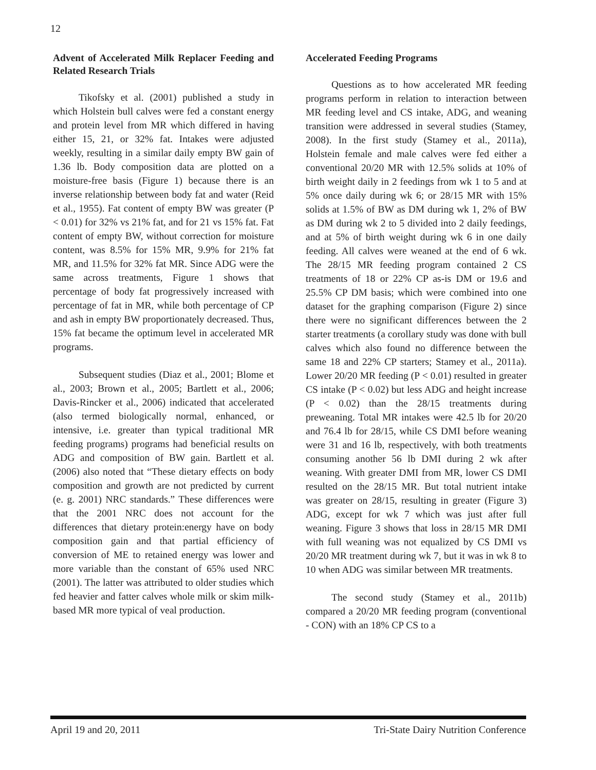12
Advent of Accelerated Milk Replacer Feeding and Related Research Trials
Tikofsky et al. (2001) published a study in which Holstein bull calves were fed a constant energy and protein level from MR which differed in having either 15, 21, or 32% fat. Intakes were adjusted weekly, resulting in a similar daily empty BW gain of 1.36 lb. Body composition data are plotted on a moisture-free basis (Figure 1) because there is an inverse relationship between body fat and water (Reid et al., 1955). Fat content of empty BW was greater (P < 0.01) for 32% vs 21% fat, and for 21 vs 15% fat. Fat content of empty BW, without correction for moisture content, was 8.5% for 15% MR, 9.9% for 21% fat MR, and 11.5% for 32% fat MR. Since ADG were the same across treatments, Figure 1 shows that percentage of body fat progressively increased with percentage of fat in MR, while both percentage of CP and ash in empty BW proportionately decreased. Thus, 15% fat became the optimum level in accelerated MR programs.
Subsequent studies (Diaz et al., 2001; Blome et al., 2003; Brown et al., 2005; Bartlett et al., 2006; Davis-Rincker et al., 2006) indicated that accelerated (also termed biologically normal, enhanced, or intensive, i.e. greater than typical traditional MR feeding programs) programs had beneficial results on ADG and composition of BW gain. Bartlett et al. (2006) also noted that “These dietary effects on body composition and growth are not predicted by current (e. g. 2001) NRC standards.” These differences were that the 2001 NRC does not account for the differences that dietary protein:energy have on body composition gain and that partial efficiency of conversion of ME to retained energy was lower and more variable than the constant of 65% used NRC (2001). The latter was attributed to older studies which fed heavier and fatter calves whole milk or skim milk-based MR more typical of veal production.
Accelerated Feeding Programs
Questions as to how accelerated MR feeding programs perform in relation to interaction between MR feeding level and CS intake, ADG, and weaning transition were addressed in several studies (Stamey, 2008). In the first study (Stamey et al., 2011a), Holstein female and male calves were fed either a conventional 20/20 MR with 12.5% solids at 10% of birth weight daily in 2 feedings from wk 1 to 5 and at 5% once daily during wk 6; or 28/15 MR with 15% solids at 1.5% of BW as DM during wk 1, 2% of BW as DM during wk 2 to 5 divided into 2 daily feedings, and at 5% of birth weight during wk 6 in one daily feeding. All calves were weaned at the end of 6 wk. The 28/15 MR feeding program contained 2 CS treatments of 18 or 22% CP as-is DM or 19.6 and 25.5% CP DM basis; which were combined into one dataset for the graphing comparison (Figure 2) since there were no significant differences between the 2 starter treatments (a corollary study was done with bull calves which also found no difference between the same 18 and 22% CP starters; Stamey et al., 2011a). Lower 20/20 MR feeding (P < 0.01) resulted in greater CS intake (P < 0.02) but less ADG and height increase (P < 0.02) than the 28/15 treatments during preweaning. Total MR intakes were 42.5 lb for 20/20 and 76.4 lb for 28/15, while CS DMI before weaning were 31 and 16 lb, respectively, with both treatments consuming another 56 lb DMI during 2 wk after weaning. With greater DMI from MR, lower CS DMI resulted on the 28/15 MR. But total nutrient intake was greater on 28/15, resulting in greater (Figure 3) ADG, except for wk 7 which was just after full weaning. Figure 3 shows that loss in 28/15 MR DMI with full weaning was not equalized by CS DMI vs 20/20 MR treatment during wk 7, but it was in wk 8 to 10 when ADG was similar between MR treatments.
The second study (Stamey et al., 2011b) compared a 20/20 MR feeding program (conventional - CON) with an 18% CP CS to a
April 19 and 20, 2011 Tri-State Dairy Nutrition Conference